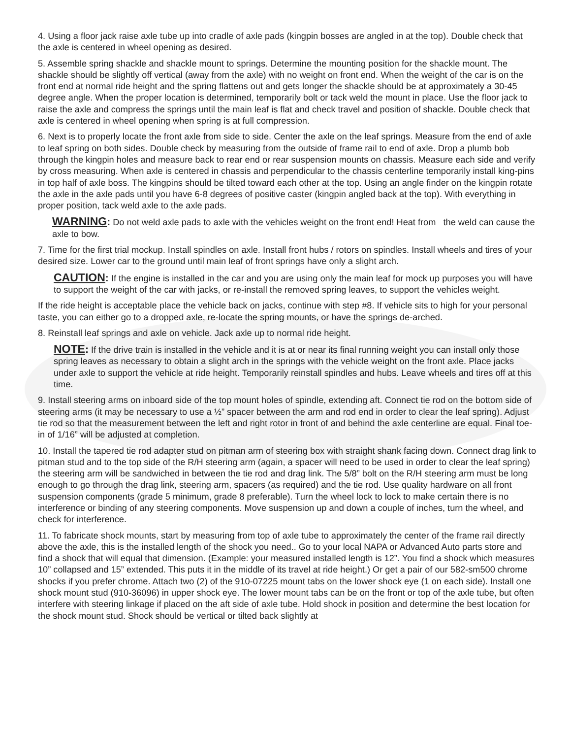4. Using a floor jack raise axle tube up into cradle of axle pads (kingpin bosses are angled in at the top). Double check that the axle is centered in wheel opening as desired.
5. Assemble spring shackle and shackle mount to springs. Determine the mounting position for the shackle mount. The shackle should be slightly off vertical (away from the axle) with no weight on front end. When the weight of the car is on the front end at normal ride height and the spring flattens out and gets longer the shackle should be at approximately a 30-45 degree angle. When the proper location is determined, temporarily bolt or tack weld the mount in place. Use the floor jack to raise the axle and compress the springs until the main leaf is flat and check travel and position of shackle. Double check that axle is centered in wheel opening when spring is at full compression.
6. Next is to properly locate the front axle from side to side. Center the axle on the leaf springs. Measure from the end of axle to leaf spring on both sides. Double check by measuring from the outside of frame rail to end of axle. Drop a plumb bob through the kingpin holes and measure back to rear end or rear suspension mounts on chassis. Measure each side and verify by cross measuring. When axle is centered in chassis and perpendicular to the chassis centerline temporarily install king-pins in top half of axle boss. The kingpins should be tilted toward each other at the top. Using an angle finder on the kingpin rotate the axle in the axle pads until you have 6-8 degrees of positive caster (kingpin angled back at the top). With everything in proper position, tack weld axle to the axle pads.
WARNING: Do not weld axle pads to axle with the vehicles weight on the front end! Heat from the weld can cause the axle to bow.
7. Time for the first trial mockup. Install spindles on axle. Install front hubs / rotors on spindles. Install wheels and tires of your desired size. Lower car to the ground until main leaf of front springs have only a slight arch.
CAUTION: If the engine is installed in the car and you are using only the main leaf for mock up purposes you will have to support the weight of the car with jacks, or re-install the removed spring leaves, to support the vehicles weight.
If the ride height is acceptable place the vehicle back on jacks, continue with step #8. If vehicle sits to high for your personal taste, you can either go to a dropped axle, re-locate the spring mounts, or have the springs de-arched.
8. Reinstall leaf springs and axle on vehicle. Jack axle up to normal ride height.
NOTE: If the drive train is installed in the vehicle and it is at or near its final running weight you can install only those spring leaves as necessary to obtain a slight arch in the springs with the vehicle weight on the front axle. Place jacks under axle to support the vehicle at ride height. Temporarily reinstall spindles and hubs. Leave wheels and tires off at this time.
9. Install steering arms on inboard side of the top mount holes of spindle, extending aft. Connect tie rod on the bottom side of steering arms (it may be necessary to use a ½” spacer between the arm and rod end in order to clear the leaf spring). Adjust tie rod so that the measurement between the left and right rotor in front of and behind the axle centerline are equal. Final toe-in of 1/16” will be adjusted at completion.
10. Install the tapered tie rod adapter stud on pitman arm of steering box with straight shank facing down. Connect drag link to pitman stud and to the top side of the R/H steering arm (again, a spacer will need to be used in order to clear the leaf spring) the steering arm will be sandwiched in between the tie rod and drag link. The 5/8” bolt on the R/H steering arm must be long enough to go through the drag link, steering arm, spacers (as required) and the tie rod. Use quality hardware on all front suspension components (grade 5 minimum, grade 8 preferable). Turn the wheel lock to lock to make certain there is no interference or binding of any steering components. Move suspension up and down a couple of inches, turn the wheel, and check for interference.
11. To fabricate shock mounts, start by measuring from top of axle tube to approximately the center of the frame rail directly above the axle, this is the installed length of the shock you need.. Go to your local NAPA or Advanced Auto parts store and find a shock that will equal that dimension. (Example: your measured installed length is 12”. You find a shock which measures 10” collapsed and 15” extended. This puts it in the middle of its travel at ride height.) Or get a pair of our 582-sm500 chrome shocks if you prefer chrome. Attach two (2) of the 910-07225 mount tabs on the lower shock eye (1 on each side). Install one shock mount stud (910-36096) in upper shock eye. The lower mount tabs can be on the front or top of the axle tube, but often interfere with steering linkage if placed on the aft side of axle tube. Hold shock in position and determine the best location for the shock mount stud. Shock should be vertical or tilted back slightly at